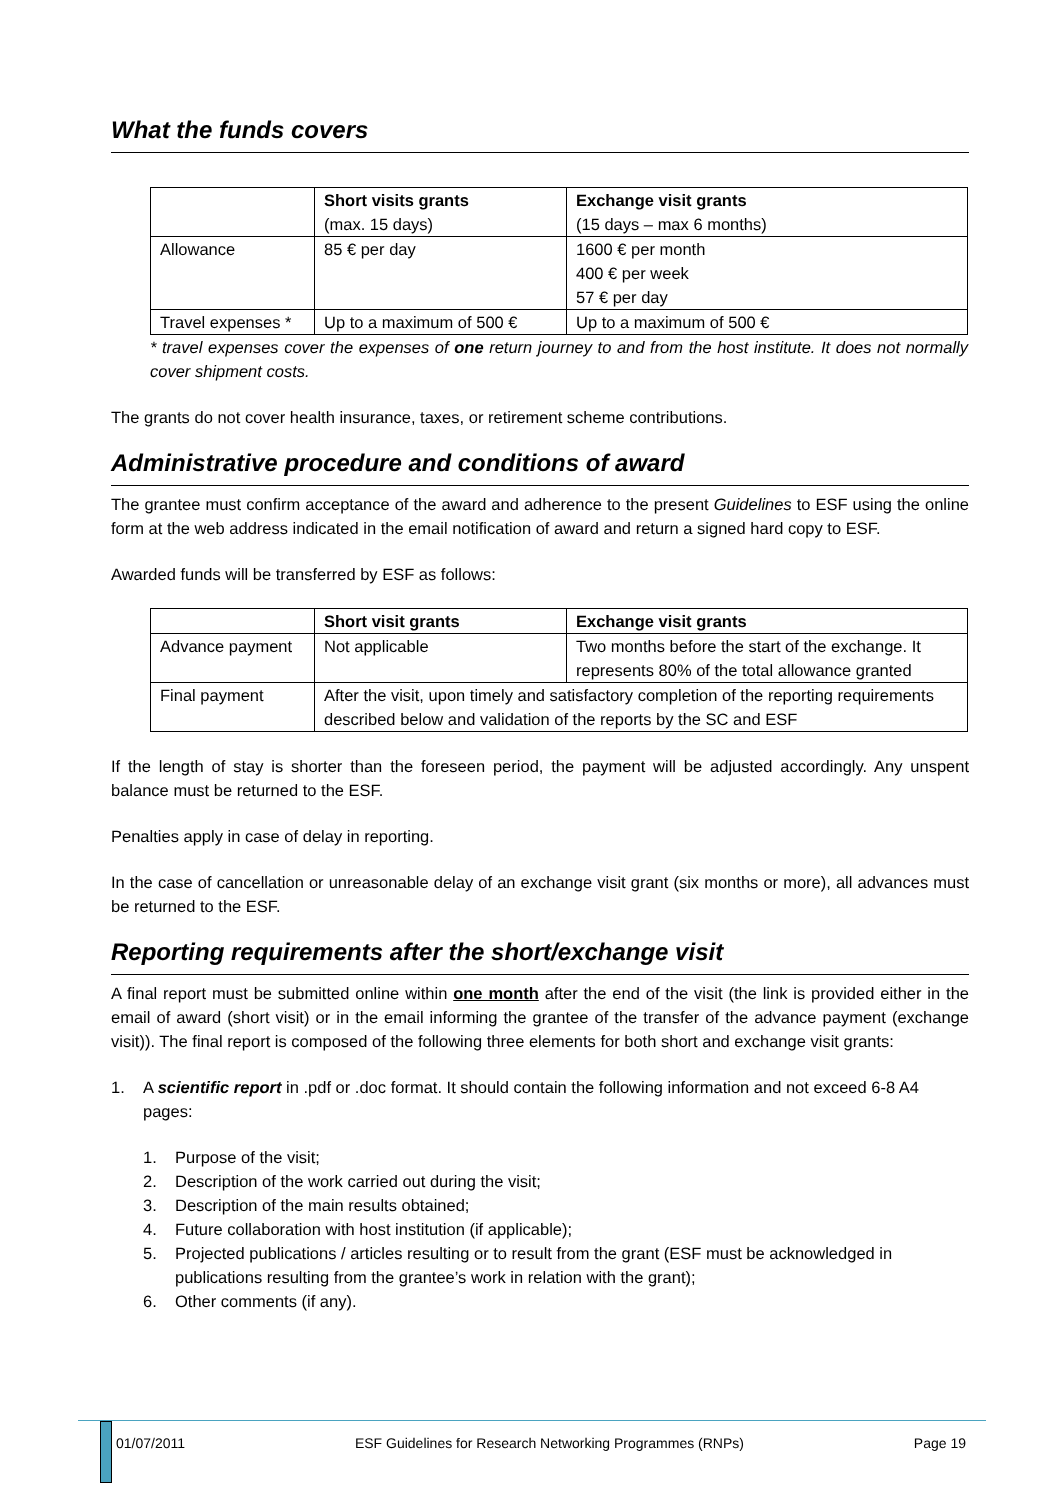What the funds covers
| | Short visits grants (max. 15 days) | Exchange visit grants (15 days – max 6 months) |
| --- | --- | --- |
| Allowance | 85 € per day | 1600 € per month 400 € per week 57 € per day |
| Travel expenses * | Up to a maximum of 500 € | Up to a maximum of 500 € |
* travel expenses cover the expenses of one return journey to and from the host institute. It does not normally cover shipment costs.
The grants do not cover health insurance, taxes, or retirement scheme contributions.
Administrative procedure and conditions of award
The grantee must confirm acceptance of the award and adherence to the present Guidelines to ESF using the online form at the web address indicated in the email notification of award and return a signed hard copy to ESF.
Awarded funds will be transferred by ESF as follows:
| | Short visit grants | Exchange visit grants |
| --- | --- | --- |
| Advance payment | Not applicable | Two months before the start of the exchange. It represents 80% of the total allowance granted |
| Final payment | After the visit, upon timely and satisfactory completion of the reporting requirements described below and validation of the reports by the SC and ESF | |
If the length of stay is shorter than the foreseen period, the payment will be adjusted accordingly. Any unspent balance must be returned to the ESF.
Penalties apply in case of delay in reporting.
In the case of cancellation or unreasonable delay of an exchange visit grant (six months or more), all advances must be returned to the ESF.
Reporting requirements after the short/exchange visit
A final report must be submitted online within one month after the end of the visit (the link is provided either in the email of award (short visit) or in the email informing the grantee of the transfer of the advance payment (exchange visit)). The final report is composed of the following three elements for both short and exchange visit grants:
1. A scientific report in .pdf or .doc format. It should contain the following information and not exceed 6-8 A4 pages:
1. Purpose of the visit;
2. Description of the work carried out during the visit;
3. Description of the main results obtained;
4. Future collaboration with host institution (if applicable);
5. Projected publications / articles resulting or to result from the grant (ESF must be acknowledged in publications resulting from the grantee’s work in relation with the grant);
6. Other comments (if any).
01/07/2011 ESF Guidelines for Research Networking Programmes (RNPs) Page 19